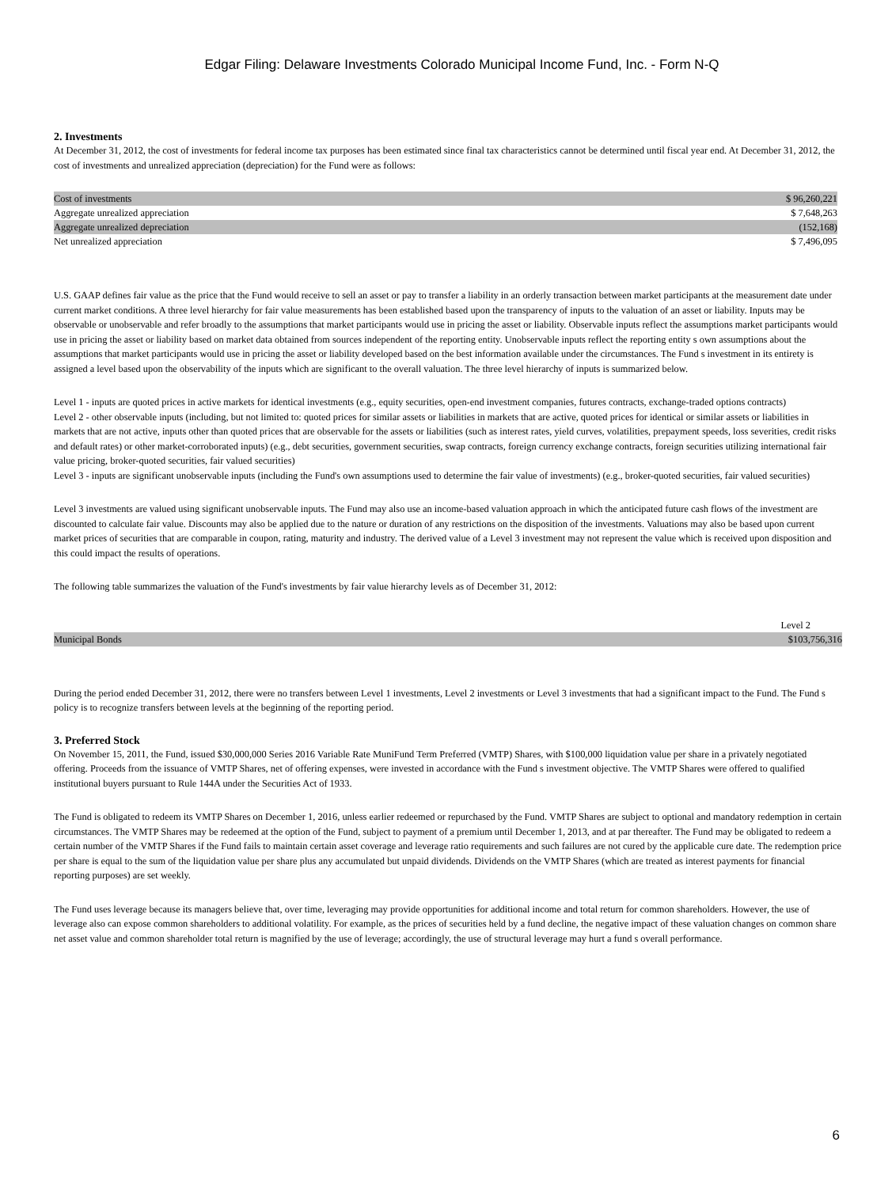Edgar Filing: Delaware Investments Colorado Municipal Income Fund, Inc. - Form N-Q
2. Investments
At December 31, 2012, the cost of investments for federal income tax purposes has been estimated since final tax characteristics cannot be determined until fiscal year end. At December 31, 2012, the cost of investments and unrealized appreciation (depreciation) for the Fund were as follows:
| Cost of investments | $ 96,260,221 |
| Aggregate unrealized appreciation | $ 7,648,263 |
| Aggregate unrealized depreciation | (152,168) |
| Net unrealized appreciation | $ 7,496,095 |
U.S. GAAP defines fair value as the price that the Fund would receive to sell an asset or pay to transfer a liability in an orderly transaction between market participants at the measurement date under current market conditions. A three level hierarchy for fair value measurements has been established based upon the transparency of inputs to the valuation of an asset or liability. Inputs may be observable or unobservable and refer broadly to the assumptions that market participants would use in pricing the asset or liability. Observable inputs reflect the assumptions market participants would use in pricing the asset or liability based on market data obtained from sources independent of the reporting entity. Unobservable inputs reflect the reporting entity s own assumptions about the assumptions that market participants would use in pricing the asset or liability developed based on the best information available under the circumstances. The Fund s investment in its entirety is assigned a level based upon the observability of the inputs which are significant to the overall valuation. The three level hierarchy of inputs is summarized below.
Level 1 - inputs are quoted prices in active markets for identical investments (e.g., equity securities, open-end investment companies, futures contracts, exchange-traded options contracts)
Level 2 - other observable inputs (including, but not limited to: quoted prices for similar assets or liabilities in markets that are active, quoted prices for identical or similar assets or liabilities in markets that are not active, inputs other than quoted prices that are observable for the assets or liabilities (such as interest rates, yield curves, volatilities, prepayment speeds, loss severities, credit risks and default rates) or other market-corroborated inputs) (e.g., debt securities, government securities, swap contracts, foreign currency exchange contracts, foreign securities utilizing international fair value pricing, broker-quoted securities, fair valued securities)
Level 3 - inputs are significant unobservable inputs (including the Fund's own assumptions used to determine the fair value of investments) (e.g., broker-quoted securities, fair valued securities)
Level 3 investments are valued using significant unobservable inputs. The Fund may also use an income-based valuation approach in which the anticipated future cash flows of the investment are discounted to calculate fair value. Discounts may also be applied due to the nature or duration of any restrictions on the disposition of the investments. Valuations may also be based upon current market prices of securities that are comparable in coupon, rating, maturity and industry. The derived value of a Level 3 investment may not represent the value which is received upon disposition and this could impact the results of operations.
The following table summarizes the valuation of the Fund's investments by fair value hierarchy levels as of December 31, 2012:
| | Level 2 |
| Municipal Bonds | $103,756,316 |
During the period ended December 31, 2012, there were no transfers between Level 1 investments, Level 2 investments or Level 3 investments that had a significant impact to the Fund. The Fund s policy is to recognize transfers between levels at the beginning of the reporting period.
3. Preferred Stock
On November 15, 2011, the Fund, issued $30,000,000 Series 2016 Variable Rate MuniFund Term Preferred (VMTP) Shares, with $100,000 liquidation value per share in a privately negotiated offering. Proceeds from the issuance of VMTP Shares, net of offering expenses, were invested in accordance with the Fund s investment objective. The VMTP Shares were offered to qualified institutional buyers pursuant to Rule 144A under the Securities Act of 1933.
The Fund is obligated to redeem its VMTP Shares on December 1, 2016, unless earlier redeemed or repurchased by the Fund. VMTP Shares are subject to optional and mandatory redemption in certain circumstances. The VMTP Shares may be redeemed at the option of the Fund, subject to payment of a premium until December 1, 2013, and at par thereafter. The Fund may be obligated to redeem a certain number of the VMTP Shares if the Fund fails to maintain certain asset coverage and leverage ratio requirements and such failures are not cured by the applicable cure date. The redemption price per share is equal to the sum of the liquidation value per share plus any accumulated but unpaid dividends. Dividends on the VMTP Shares (which are treated as interest payments for financial reporting purposes) are set weekly.
The Fund uses leverage because its managers believe that, over time, leveraging may provide opportunities for additional income and total return for common shareholders. However, the use of leverage also can expose common shareholders to additional volatility. For example, as the prices of securities held by a fund decline, the negative impact of these valuation changes on common share net asset value and common shareholder total return is magnified by the use of leverage; accordingly, the use of structural leverage may hurt a fund s overall performance.
6